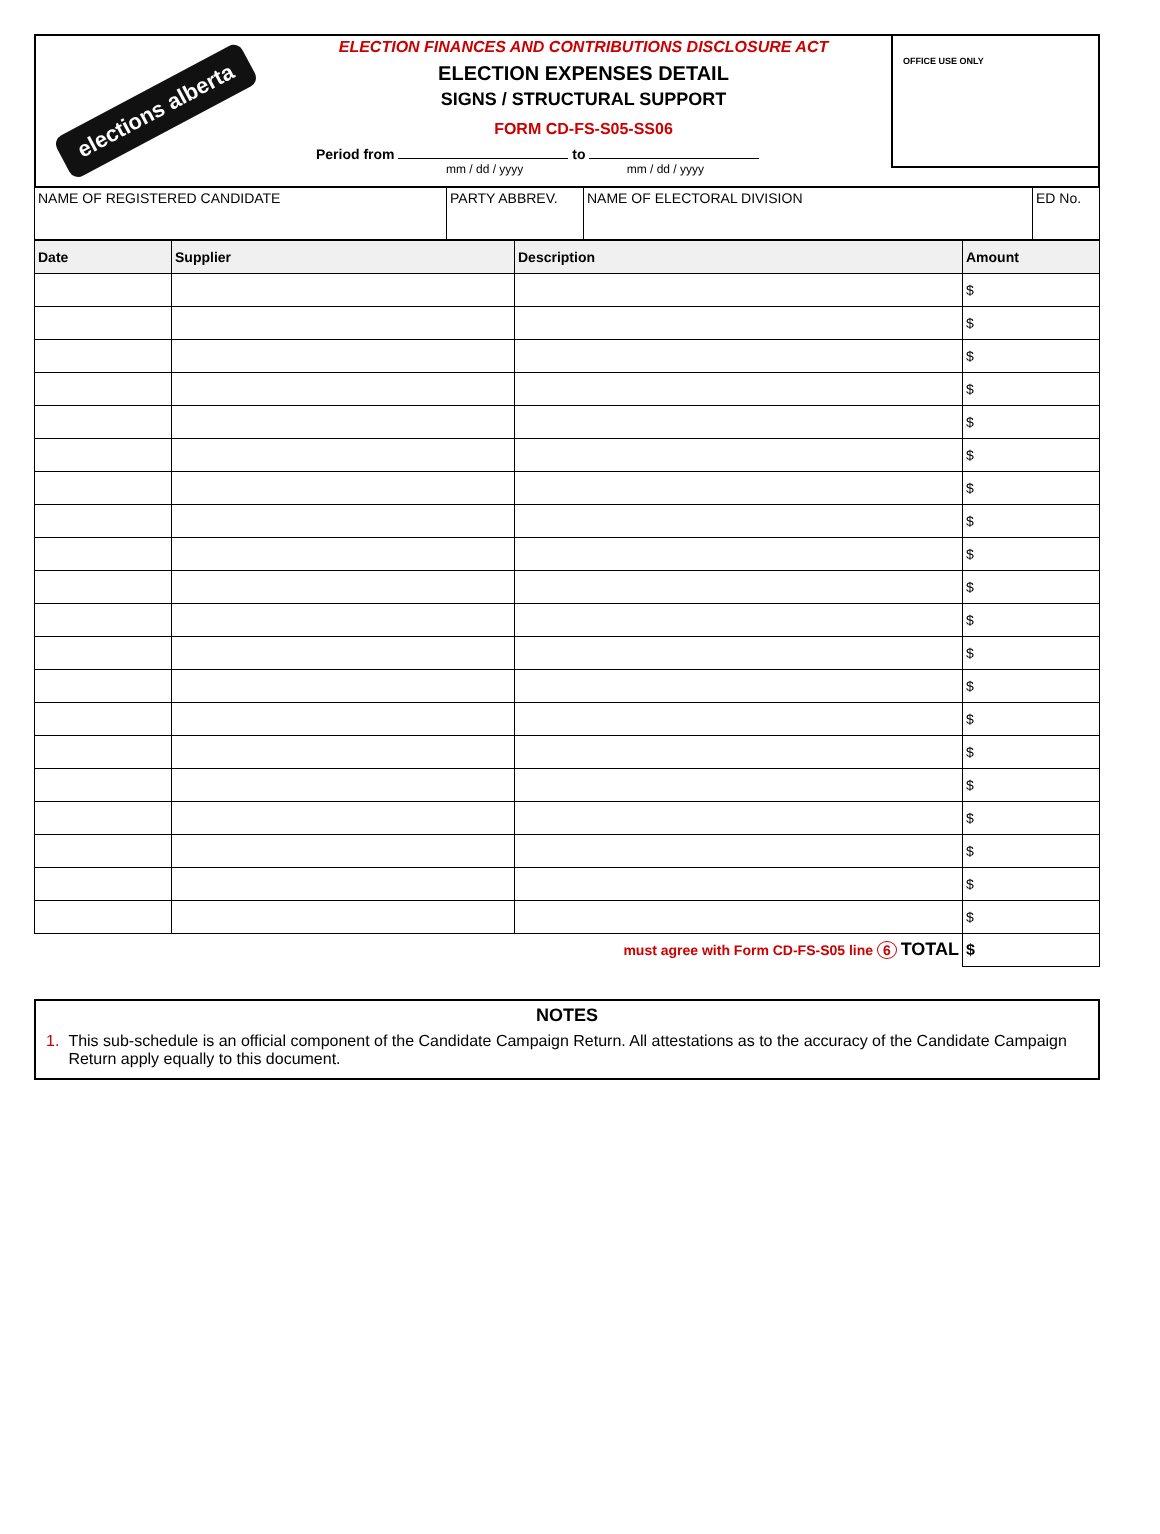elections alberta
ELECTION FINANCES AND CONTRIBUTIONS DISCLOSURE ACT
ELECTION EXPENSES DETAIL
SIGNS / STRUCTURAL SUPPORT
FORM CD-FS-S05-SS06
Period from to
mm / dd / yyyy mm / dd / yyyy
OFFICE USE ONLY
| NAME OF REGISTERED CANDIDATE | PARTY ABBREV. | NAME OF ELECTORAL DIVISION | ED No. |
| Date | Supplier | Description | Amount |
| --- | --- | --- | --- |
| | | | $ |
| | | | $ |
| | | | $ |
| | | | $ |
| | | | $ |
| | | | $ |
| | | | $ |
| | | | $ |
| | | | $ |
| | | | $ |
| | | | $ |
| | | | $ |
| | | | $ |
| | | | $ |
| | | | $ |
| | | | $ |
| | | | $ |
| | | | $ |
| | | | $ |
| | | | $ |
| must agree with Form CD-FS-S05 line 6 TOTAL | | | $ |
NOTES
1. This sub-schedule is an official component of the Candidate Campaign Return. All attestations as to the accuracy of the Candidate Campaign Return apply equally to this document.